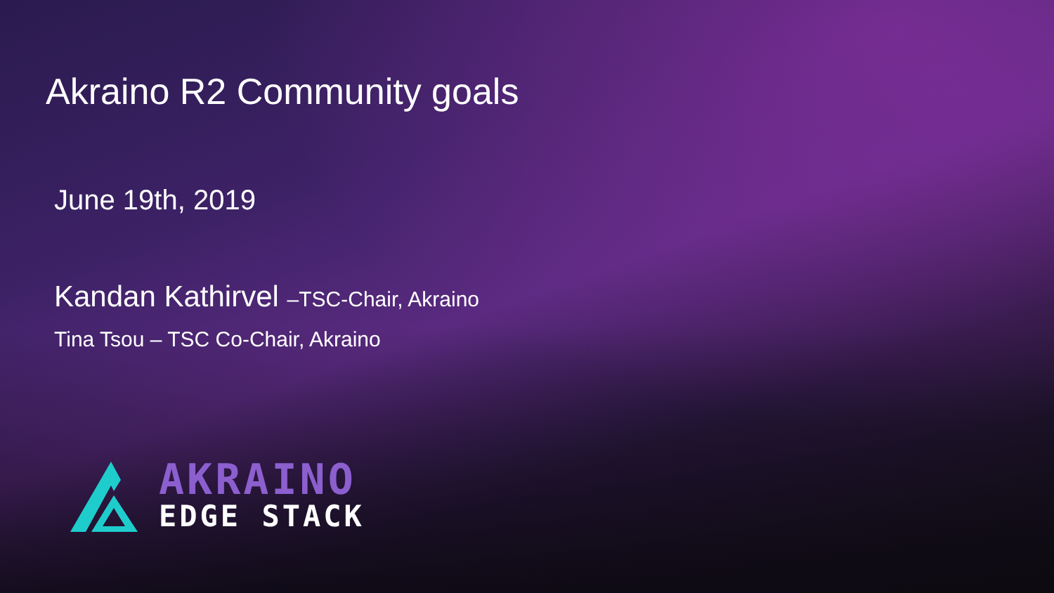Akraino R2 Community goals
June 19th, 2019
Kandan Kathirvel –TSC-Chair, Akraino
Tina Tsou – TSC Co-Chair, Akraino
AKRAINO
EDGE STACK